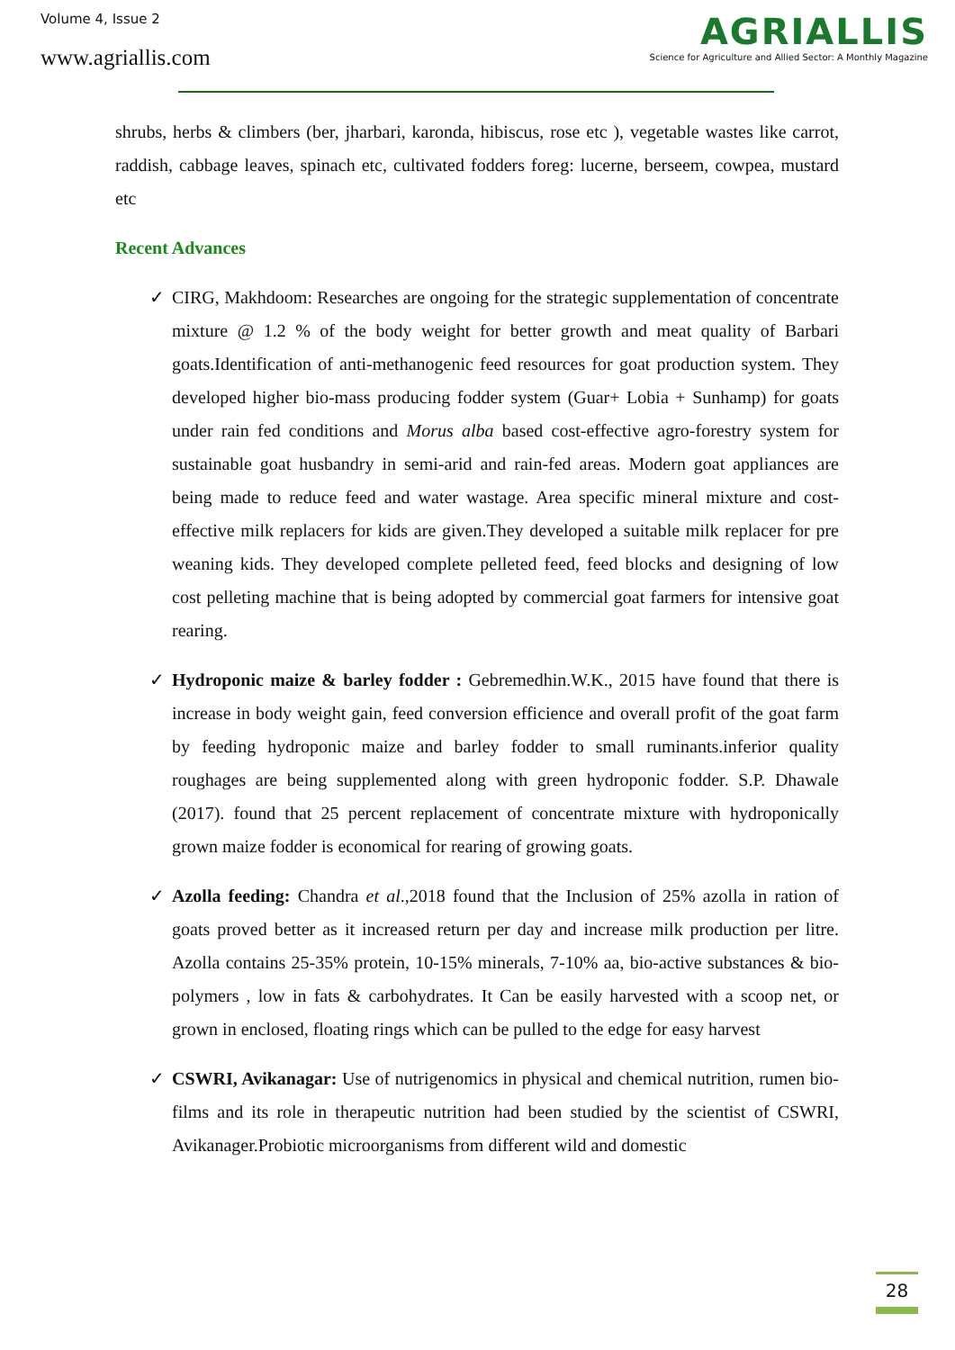Volume 4, Issue 2
www.agriallis.com
AGRIALLIS
Science for Agriculture and Allied Sector: A Monthly Magazine
shrubs, herbs & climbers (ber, jharbari, karonda, hibiscus, rose etc ), vegetable wastes like carrot, raddish, cabbage leaves, spinach etc, cultivated fodders foreg: lucerne, berseem, cowpea, mustard etc
Recent Advances
✓ CIRG, Makhdoom: Researches are ongoing for the strategic supplementation of concentrate mixture @ 1.2 % of the body weight for better growth and meat quality of Barbari goats.Identification of anti-methanogenic feed resources for goat production system. They developed higher bio-mass producing fodder system (Guar+ Lobia + Sunhamp) for goats under rain fed conditions and Morus alba based cost-effective agro-forestry system for sustainable goat husbandry in semi-arid and rain-fed areas. Modern goat appliances are being made to reduce feed and water wastage. Area specific mineral mixture and cost-effective milk replacers for kids are given.They developed a suitable milk replacer for pre weaning kids. They developed complete pelleted feed, feed blocks and designing of low cost pelleting machine that is being adopted by commercial goat farmers for intensive goat rearing.
✓ Hydroponic maize & barley fodder : Gebremedhin.W.K., 2015 have found that there is increase in body weight gain, feed conversion efficience and overall profit of the goat farm by feeding hydroponic maize and barley fodder to small ruminants.inferior quality roughages are being supplemented along with green hydroponic fodder. S.P. Dhawale (2017). found that 25 percent replacement of concentrate mixture with hydroponically grown maize fodder is economical for rearing of growing goats.
✓ Azolla feeding: Chandra et al.,2018 found that the Inclusion of 25% azolla in ration of goats proved better as it increased return per day and increase milk production per litre. Azolla contains 25-35% protein, 10-15% minerals, 7-10% aa, bio-active substances & bio-polymers , low in fats & carbohydrates. It Can be easily harvested with a scoop net, or grown in enclosed, floating rings which can be pulled to the edge for easy harvest
✓ CSWRI, Avikanagar: Use of nutrigenomics in physical and chemical nutrition, rumen bio-films and its role in therapeutic nutrition had been studied by the scientist of CSWRI, Avikanager.Probiotic microorganisms from different wild and domestic
28